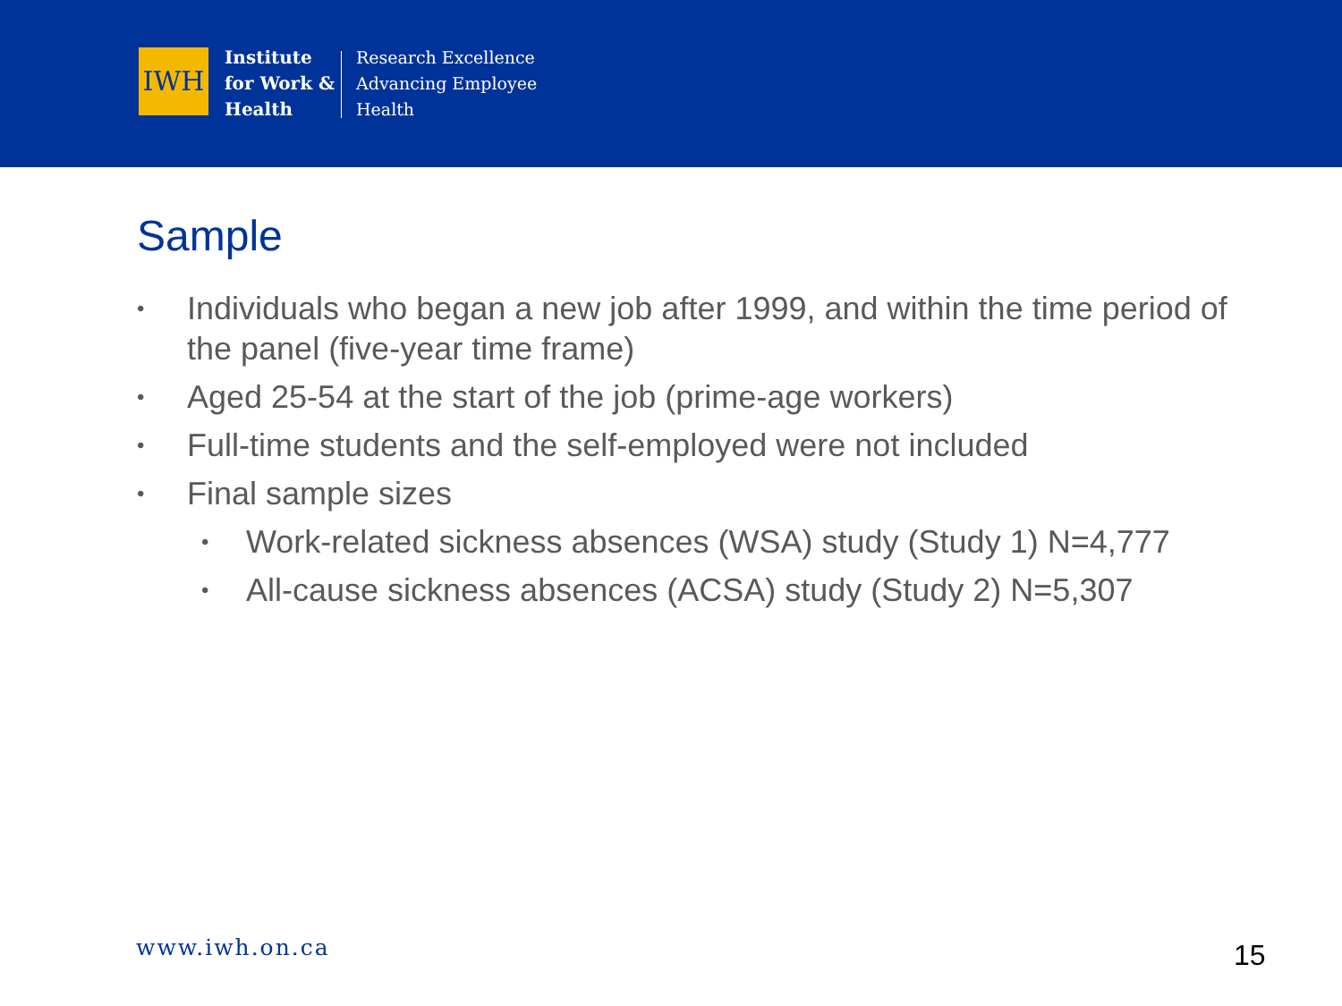IWH
Institute
for Work &
Health
Research Excellence
Advancing Employee
Health
Sample
• Individuals who began a new job after 1999, and within the time period of the panel (five-year time frame)
• Aged 25-54 at the start of the job (prime-age workers)
• Full-time students and the self-employed were not included
• Final sample sizes
• Work-related sickness absences (WSA) study (Study 1) N=4,777
• All-cause sickness absences (ACSA) study (Study 2) N=5,307
www.iwh.on.ca 15